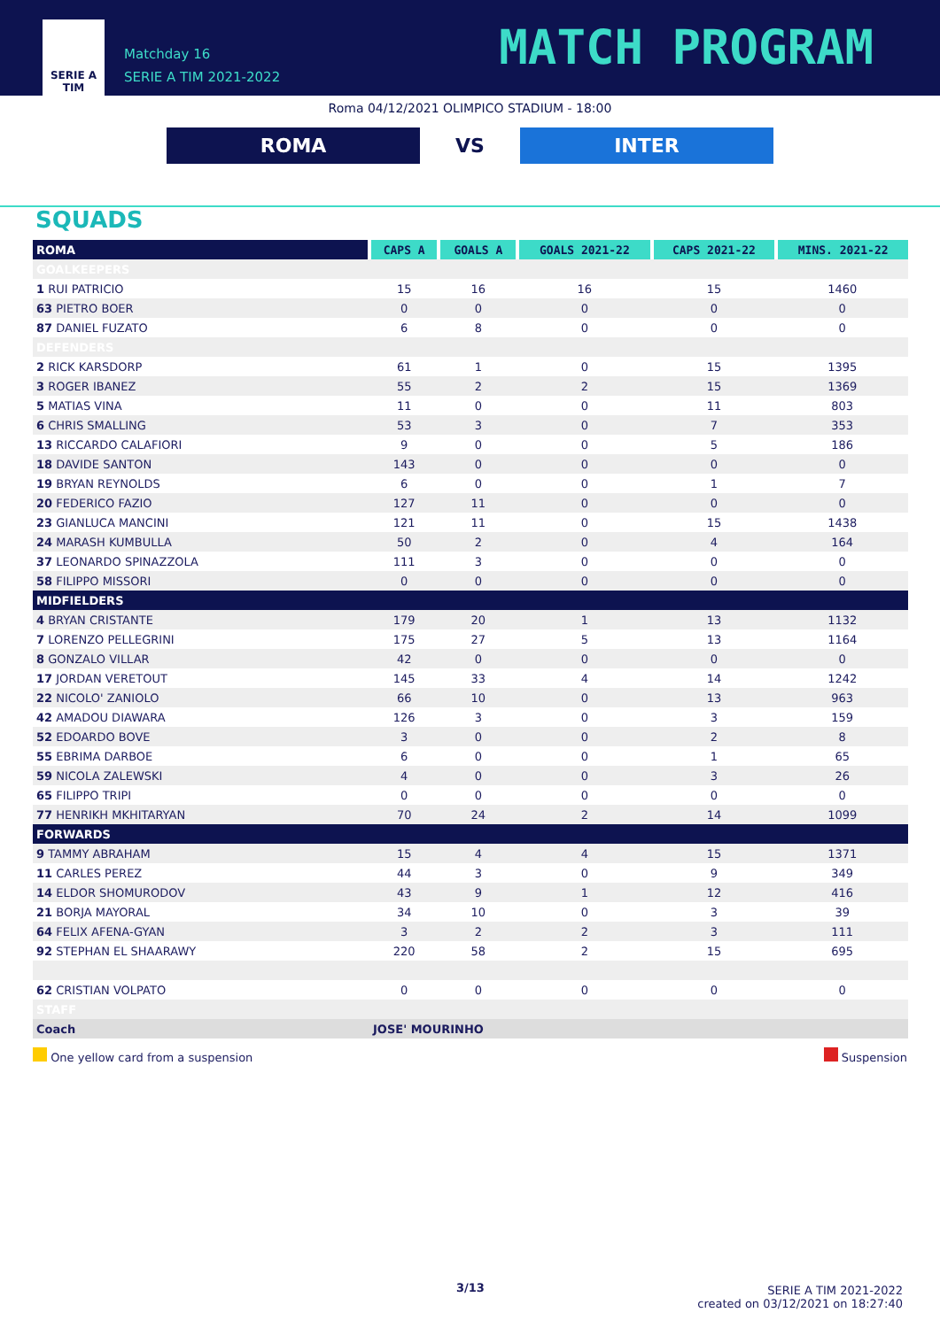SERIE A
TIM
Matchday 16
SERIE A TIM 2021-2022
MATCH PROGRAM
Roma 04/12/2021 OLIMPICO STADIUM - 18:00
ROMA
VS
INTER
SQUADS
| ROMA | CAPS A | GOALS A | GOALS 2021-22 | CAPS 2021-22 | MINS. 2021-22 |
| --- | --- | --- | --- | --- | --- |
| GOALKEEPERS | | | | | |
| 1 RUI PATRICIO | 15 | 16 | 16 | 15 | 1460 |
| 63 PIETRO BOER | 0 | 0 | 0 | 0 | 0 |
| 87 DANIEL FUZATO | 6 | 8 | 0 | 0 | 0 |
| DEFENDERS | | | | | |
| 2 RICK KARSDORP | 61 | 1 | 0 | 15 | 1395 |
| 3 ROGER IBANEZ | 55 | 2 | 2 | 15 | 1369 |
| 5 MATIAS VINA | 11 | 0 | 0 | 11 | 803 |
| 6 CHRIS SMALLING | 53 | 3 | 0 | 7 | 353 |
| 13 RICCARDO CALAFIORI | 9 | 0 | 0 | 5 | 186 |
| 18 DAVIDE SANTON | 143 | 0 | 0 | 0 | 0 |
| 19 BRYAN REYNOLDS | 6 | 0 | 0 | 1 | 7 |
| 20 FEDERICO FAZIO | 127 | 11 | 0 | 0 | 0 |
| 23 GIANLUCA MANCINI | 121 | 11 | 0 | 15 | 1438 |
| 24 MARASH KUMBULLA | 50 | 2 | 0 | 4 | 164 |
| 37 LEONARDO SPINAZZOLA | 111 | 3 | 0 | 0 | 0 |
| 58 FILIPPO MISSORI | 0 | 0 | 0 | 0 | 0 |
| MIDFIELDERS | | | | | |
| 4 BRYAN CRISTANTE | 179 | 20 | 1 | 13 | 1132 |
| 7 LORENZO PELLEGRINI | 175 | 27 | 5 | 13 | 1164 |
| 8 GONZALO VILLAR | 42 | 0 | 0 | 0 | 0 |
| 17 JORDAN VERETOUT | 145 | 33 | 4 | 14 | 1242 |
| 22 NICOLO' ZANIOLO | 66 | 10 | 0 | 13 | 963 |
| 42 AMADOU DIAWARA | 126 | 3 | 0 | 3 | 159 |
| 52 EDOARDO BOVE | 3 | 0 | 0 | 2 | 8 |
| 55 EBRIMA DARBOE | 6 | 0 | 0 | 1 | 65 |
| 59 NICOLA ZALEWSKI | 4 | 0 | 0 | 3 | 26 |
| 65 FILIPPO TRIPI | 0 | 0 | 0 | 0 | 0 |
| 77 HENRIKH MKHITARYAN | 70 | 24 | 2 | 14 | 1099 |
| FORWARDS | | | | | |
| 9 TAMMY ABRAHAM | 15 | 4 | 4 | 15 | 1371 |
| 11 CARLES PEREZ | 44 | 3 | 0 | 9 | 349 |
| 14 ELDOR SHOMURODOV | 43 | 9 | 1 | 12 | 416 |
| 21 BORJA MAYORAL | 34 | 10 | 0 | 3 | 39 |
| 64 FELIX AFENA-GYAN | 3 | 2 | 2 | 3 | 111 |
| 92 STEPHAN EL SHAARAWY | 220 | 58 | 2 | 15 | 695 |
| 62 CRISTIAN VOLPATO | 0 | 0 | 0 | 0 | 0 |
| STAFF | | | | | |
| Coach | JOSE' MOURINHO | | | | |
One yellow card from a suspension Suspension
3/13
SERIE A TIM 2021-2022
created on 03/12/2021 on 18:27:40